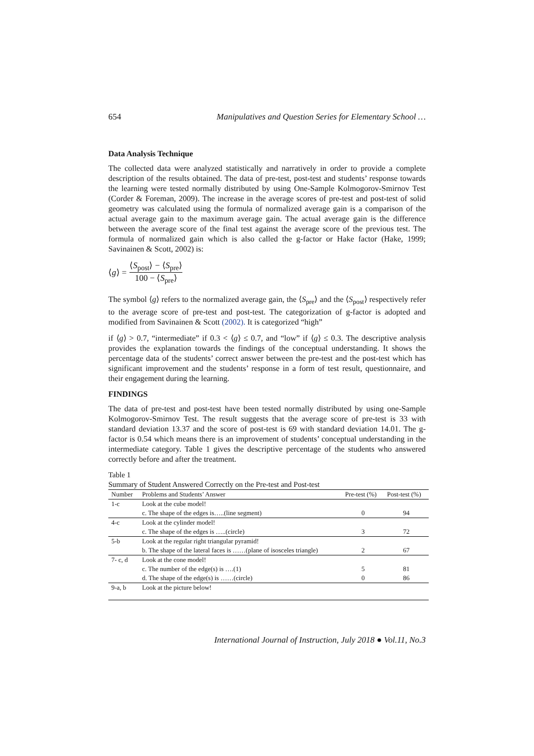654 Manipulatives and Question Series for Elementary School …
Data Analysis Technique
The collected data were analyzed statistically and narratively in order to provide a complete description of the results obtained. The data of pre-test, post-test and students’ response towards the learning were tested normally distributed by using One-Sample Kolmogorov-Smirnov Test (Corder & Foreman, 2009). The increase in the average scores of pre-test and post-test of solid geometry was calculated using the formula of normalized average gain is a comparison of the actual average gain to the maximum average gain. The actual average gain is the difference between the average score of the final test against the average score of the previous test. The formula of normalized gain which is also called the g-factor or Hake factor (Hake, 1999; Savinainen & Scott, 2002) is:
⟨g⟩ = ⟨S<sub>post</sub>⟩ − ⟨S<sub>pre</sub>⟩ 100 − ⟨S<sub>pre</sub>⟩
The symbol ⟨g⟩ refers to the normalized average gain, the ⟨S<sub>pre</sub>⟩ and the ⟨S<sub>post</sub>⟩ respectively refer to the average score of pre-test and post-test. The categorization of g-factor is adopted and modified from Savinainen & Scott (2002). It is categorized “high”
if ⟨g⟩ > 0.7, “intermediate” if 0.3 < ⟨g⟩ ≤ 0.7, and “low” if ⟨g⟩ ≤ 0.3. The descriptive analysis provides the explanation towards the findings of the conceptual understanding. It shows the percentage data of the students’ correct answer between the pre-test and the post-test which has significant improvement and the students’ response in a form of test result, questionnaire, and their engagement during the learning.
FINDINGS
The data of pre-test and post-test have been tested normally distributed by using one-Sample Kolmogorov-Smirnov Test. The result suggests that the average score of pre-test is 33 with standard deviation 13.37 and the score of post-test is 69 with standard deviation 14.01. The g-factor is 0.54 which means there is an improvement of students’ conceptual understanding in the intermediate category. Table 1 gives the descriptive percentage of the students who answered correctly before and after the treatment.
Table 1
Summary of Student Answered Correctly on the Pre-test and Post-test
| Number | Problems and Students’ Answer | Pre-test (%) | Post-test (%) |
| --- | --- | --- | --- |
| 1-c | Look at the cube model! | | |
| | c. The shape of the edges is…..(line segment) | 0 | 94 |
| 4-c | Look at the cylinder model! | | |
| | c. The shape of the edges is …..(circle) | 3 | 72 |
| 5-b | Look at the regular right triangular pyramid! | | |
| | b. The shape of the lateral faces is ……(plane of isosceles triangle) | 2 | 67 |
| 7- c, d | Look at the cone model! | | |
| | c. The number of the edge(s) is ….(1) | 5 | 81 |
| | d. The shape of the edge(s) is ……(circle) | 0 | 86 |
| 9-a, b | Look at the picture below! | | |
International Journal of Instruction, July 2018 ● Vol.11, No.3